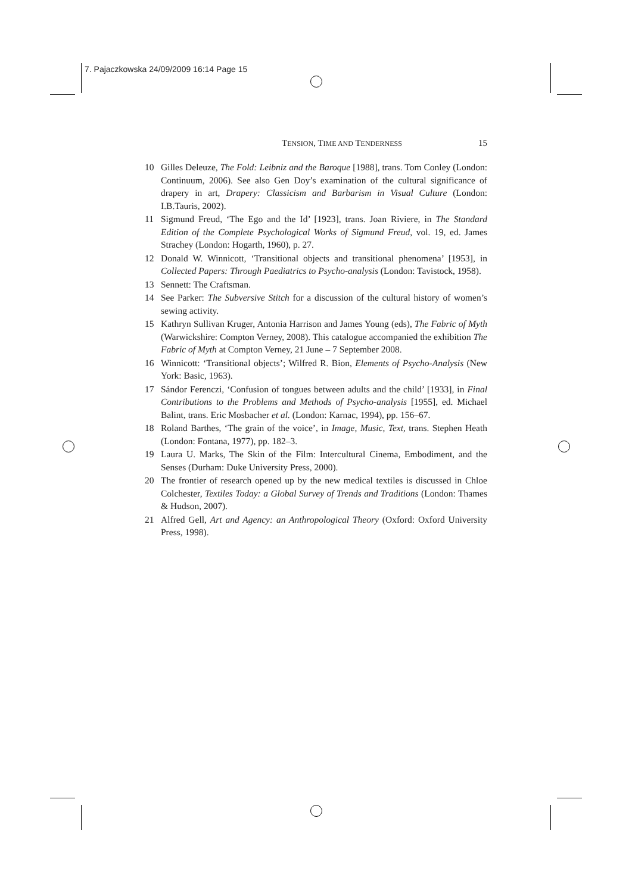7. Pajaczkowska 24/09/2009 16:14 Page 15
TENSION, TIME AND TENDERNESS 15
10 Gilles Deleuze, The Fold: Leibniz and the Baroque [1988], trans. Tom Conley (London: Continuum, 2006). See also Gen Doy’s examination of the cultural significance of drapery in art, Drapery: Classicism and Barbarism in Visual Culture (London: I.B.Tauris, 2002).
11 Sigmund Freud, ‘The Ego and the Id’ [1923], trans. Joan Riviere, in The Standard Edition of the Complete Psychological Works of Sigmund Freud, vol. 19, ed. James Strachey (London: Hogarth, 1960), p. 27.
12 Donald W. Winnicott, ‘Transitional objects and transitional phenomena’ [1953], in Collected Papers: Through Paediatrics to Psycho-analysis (London: Tavistock, 1958).
13 Sennett: The Craftsman.
14 See Parker: The Subversive Stitch for a discussion of the cultural history of women’s sewing activity.
15 Kathryn Sullivan Kruger, Antonia Harrison and James Young (eds), The Fabric of Myth (Warwickshire: Compton Verney, 2008). This catalogue accompanied the exhibition The Fabric of Myth at Compton Verney, 21 June – 7 September 2008.
16 Winnicott: ‘Transitional objects’; Wilfred R. Bion, Elements of Psycho-Analysis (New York: Basic, 1963).
17 Sándor Ferenczi, ‘Confusion of tongues between adults and the child’ [1933], in Final Contributions to the Problems and Methods of Psycho-analysis [1955], ed. Michael Balint, trans. Eric Mosbacher et al. (London: Karnac, 1994), pp. 156–67.
18 Roland Barthes, ‘The grain of the voice’, in Image, Music, Text, trans. Stephen Heath (London: Fontana, 1977), pp. 182–3.
19 Laura U. Marks, The Skin of the Film: Intercultural Cinema, Embodiment, and the Senses (Durham: Duke University Press, 2000).
20 The frontier of research opened up by the new medical textiles is discussed in Chloe Colchester, Textiles Today: a Global Survey of Trends and Traditions (London: Thames & Hudson, 2007).
21 Alfred Gell, Art and Agency: an Anthropological Theory (Oxford: Oxford University Press, 1998).